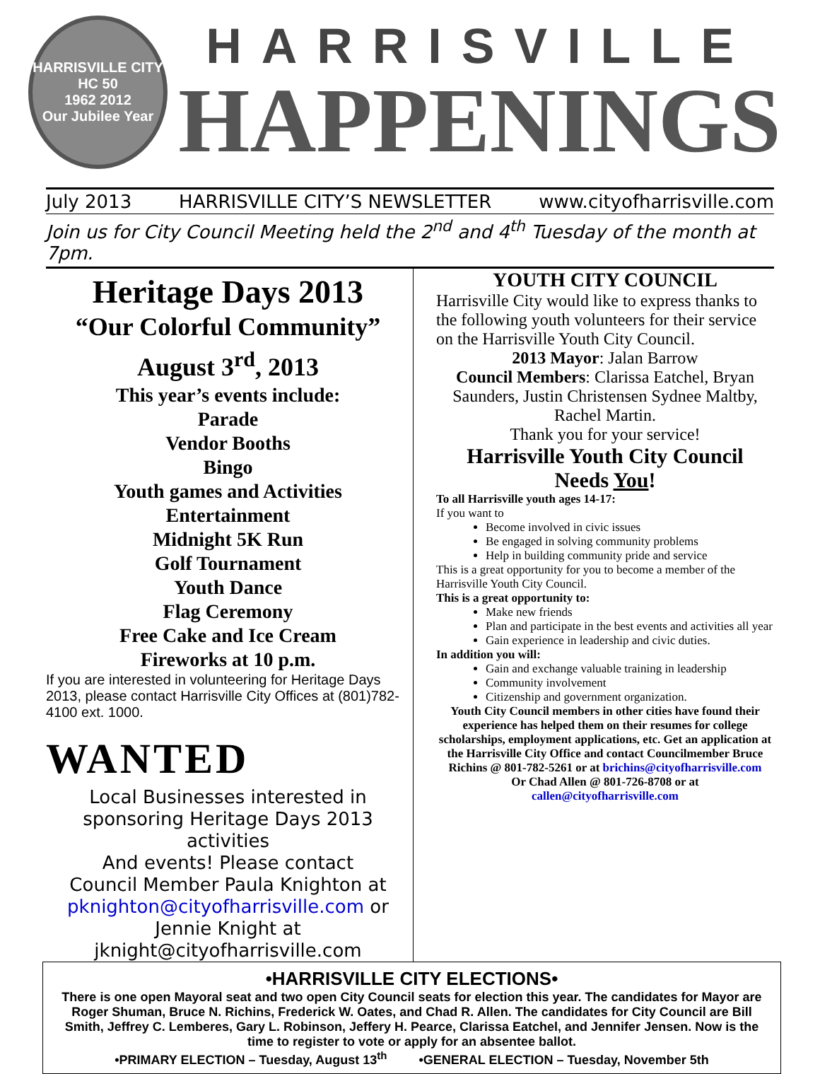HARRISVILLE CITY
HC 50
1962 2012
Our Jubilee Year
HARRISVILLE
HAPPENINGS
July 2013 HARRISVILLE CITY’S NEWSLETTER www.cityofharrisville.com
Join us for City Council Meeting held the 2<sup>nd</sup> and 4<sup>th</sup> Tuesday of the month at 7pm.
Heritage Days 2013
“Our Colorful Community”
August 3<sup>rd</sup>, 2013
This year’s events include:
Parade
Vendor Booths
Bingo
Youth games and Activities
Entertainment
Midnight 5K Run
Golf Tournament
Youth Dance
Flag Ceremony
Free Cake and Ice Cream
Fireworks at 10 p.m.
If you are interested in volunteering for Heritage Days 2013, please contact Harrisville City Offices at (801)782-4100 ext. 1000.
WANTED
Local Businesses interested in sponsoring Heritage Days 2013 activities
And events! Please contact
Council Member Paula Knighton at
pknighton@cityofharrisville.com or
Jennie Knight at
jknight@cityofharrisville.com
YOUTH CITY COUNCIL
Harrisville City would like to express thanks to the following youth volunteers for their service on the Harrisville Youth City Council.
2013 Mayor: Jalan Barrow
Council Members: Clarissa Eatchel, Bryan Saunders, Justin Christensen Sydnee Maltby, Rachel Martin.
Thank you for your service!
Harrisville Youth City Council
Needs You!
To all Harrisville youth ages 14-17:
If you want to
Become involved in civic issues
Be engaged in solving community problems
Help in building community pride and service
This is a great opportunity for you to become a member of the Harrisville Youth City Council.
This is a great opportunity to:
Make new friends
Plan and participate in the best events and activities all year
Gain experience in leadership and civic duties.
In addition you will:
Gain and exchange valuable training in leadership
Community involvement
Citizenship and government organization.
Youth City Council members in other cities have found their experience has helped them on their resumes for college scholarships, employment applications, etc. Get an application at the Harrisville City Office and contact Councilmember Bruce Richins @ 801-782-5261 or at brichins@cityofharrisville.com
Or Chad Allen @ 801-726-8708 or at
callen@cityofharrisville.com
•HARRISVILLE CITY ELECTIONS•
There is one open Mayoral seat and two open City Council seats for election this year. The candidates for Mayor are Roger Shuman, Bruce N. Richins, Frederick W. Oates, and Chad R. Allen. The candidates for City Council are Bill Smith, Jeffrey C. Lemberes, Gary L. Robinson, Jeffery H. Pearce, Clarissa Eatchel, and Jennifer Jensen. Now is the time to register to vote or apply for an absentee ballot.
•PRIMARY ELECTION – Tuesday, August 13<sup>th</sup> •GENERAL ELECTION – Tuesday, November 5th